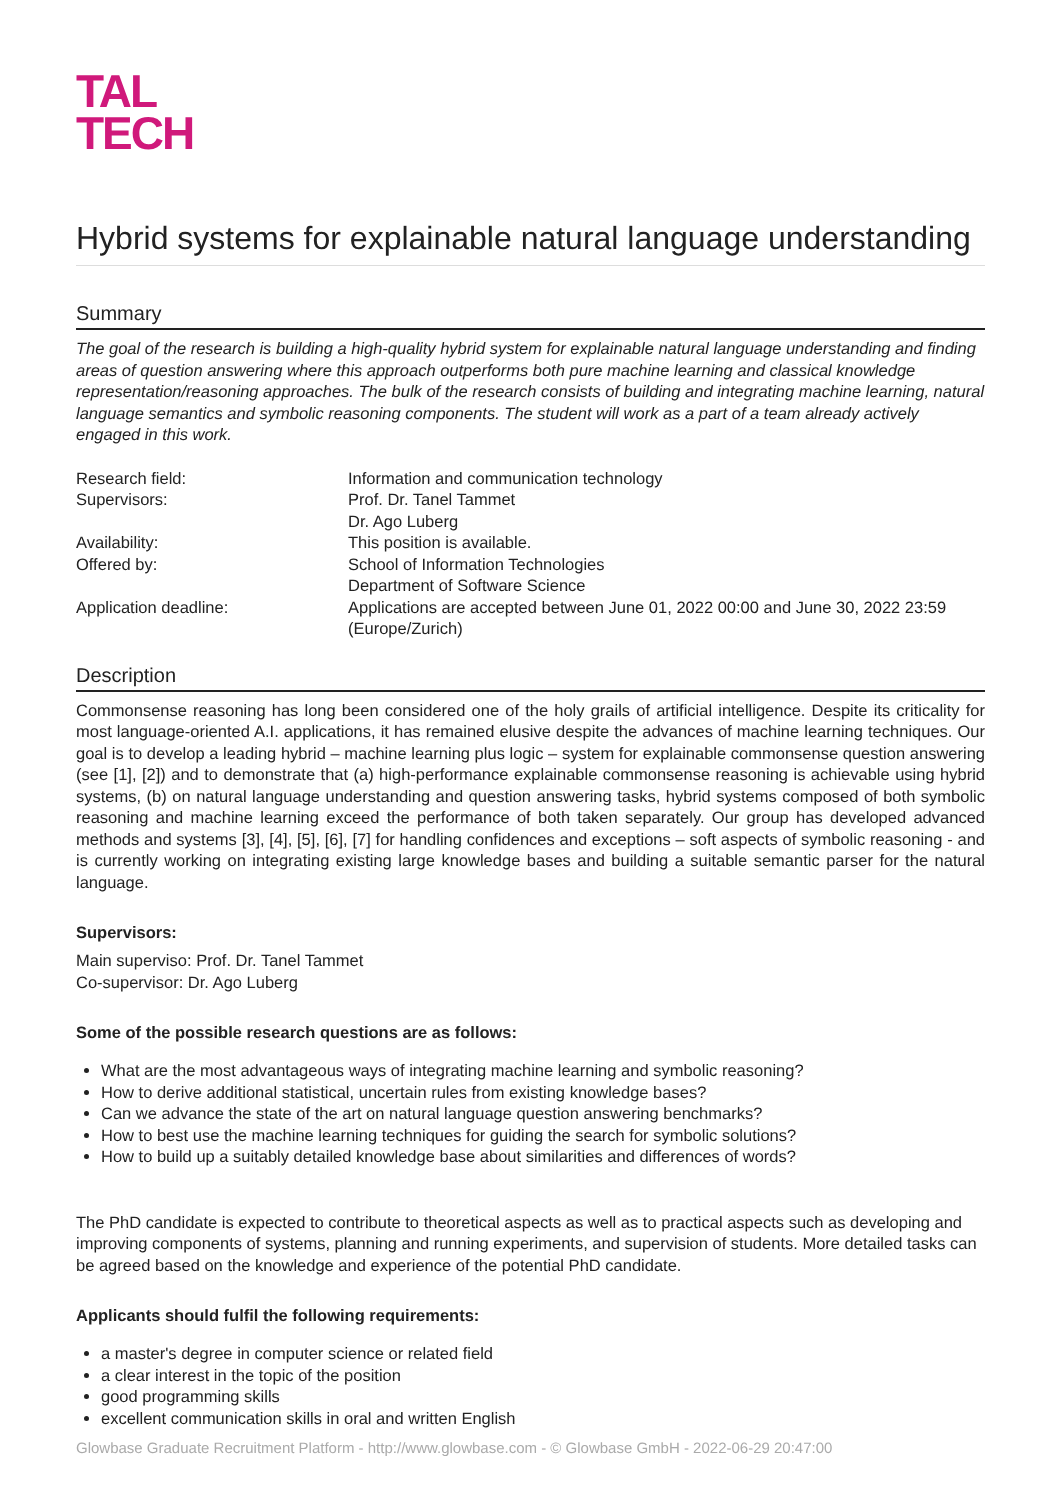TAL
TECH
Hybrid systems for explainable natural language understanding
Summary
The goal of the research is building a high-quality hybrid system for explainable natural language understanding and finding areas of question answering where this approach outperforms both pure machine learning and classical knowledge representation/reasoning approaches. The bulk of the research consists of building and integrating machine learning, natural language semantics and symbolic reasoning components. The student will work as a part of a team already actively engaged in this work.
| Research field: | Information and communication technology |
| Supervisors: | Prof. Dr. Tanel Tammet Dr. Ago Luberg |
| Availability: | This position is available. |
| Offered by: | School of Information Technologies Department of Software Science |
| Application deadline: | Applications are accepted between June 01, 2022 00:00 and June 30, 2022 23:59 (Europe/Zurich) |
Description
Commonsense reasoning has long been considered one of the holy grails of artificial intelligence. Despite its criticality for most language-oriented A.I. applications, it has remained elusive despite the advances of machine learning techniques. Our goal is to develop a leading hybrid – machine learning plus logic – system for explainable commonsense question answering (see [1], [2]) and to demonstrate that (a) high-performance explainable commonsense reasoning is achievable using hybrid systems, (b) on natural language understanding and question answering tasks, hybrid systems composed of both symbolic reasoning and machine learning exceed the performance of both taken separately. Our group has developed advanced methods and systems [3], [4], [5], [6], [7] for handling confidences and exceptions – soft aspects of symbolic reasoning - and is currently working on integrating existing large knowledge bases and building a suitable semantic parser for the natural language.
Supervisors:
Main superviso: Prof. Dr. Tanel Tammet
Co-supervisor: Dr. Ago Luberg
Some of the possible research questions are as follows:
What are the most advantageous ways of integrating machine learning and symbolic reasoning?
How to derive additional statistical, uncertain rules from existing knowledge bases?
Can we advance the state of the art on natural language question answering benchmarks?
How to best use the machine learning techniques for guiding the search for symbolic solutions?
How to build up a suitably detailed knowledge base about similarities and differences of words?
The PhD candidate is expected to contribute to theoretical aspects as well as to practical aspects such as developing and improving components of systems, planning and running experiments, and supervision of students. More detailed tasks can be agreed based on the knowledge and experience of the potential PhD candidate.
Applicants should fulfil the following requirements:
a master's degree in computer science or related field
a clear interest in the topic of the position
good programming skills
excellent communication skills in oral and written English
Glowbase Graduate Recruitment Platform - http://www.glowbase.com - © Glowbase GmbH - 2022-06-29 20:47:00